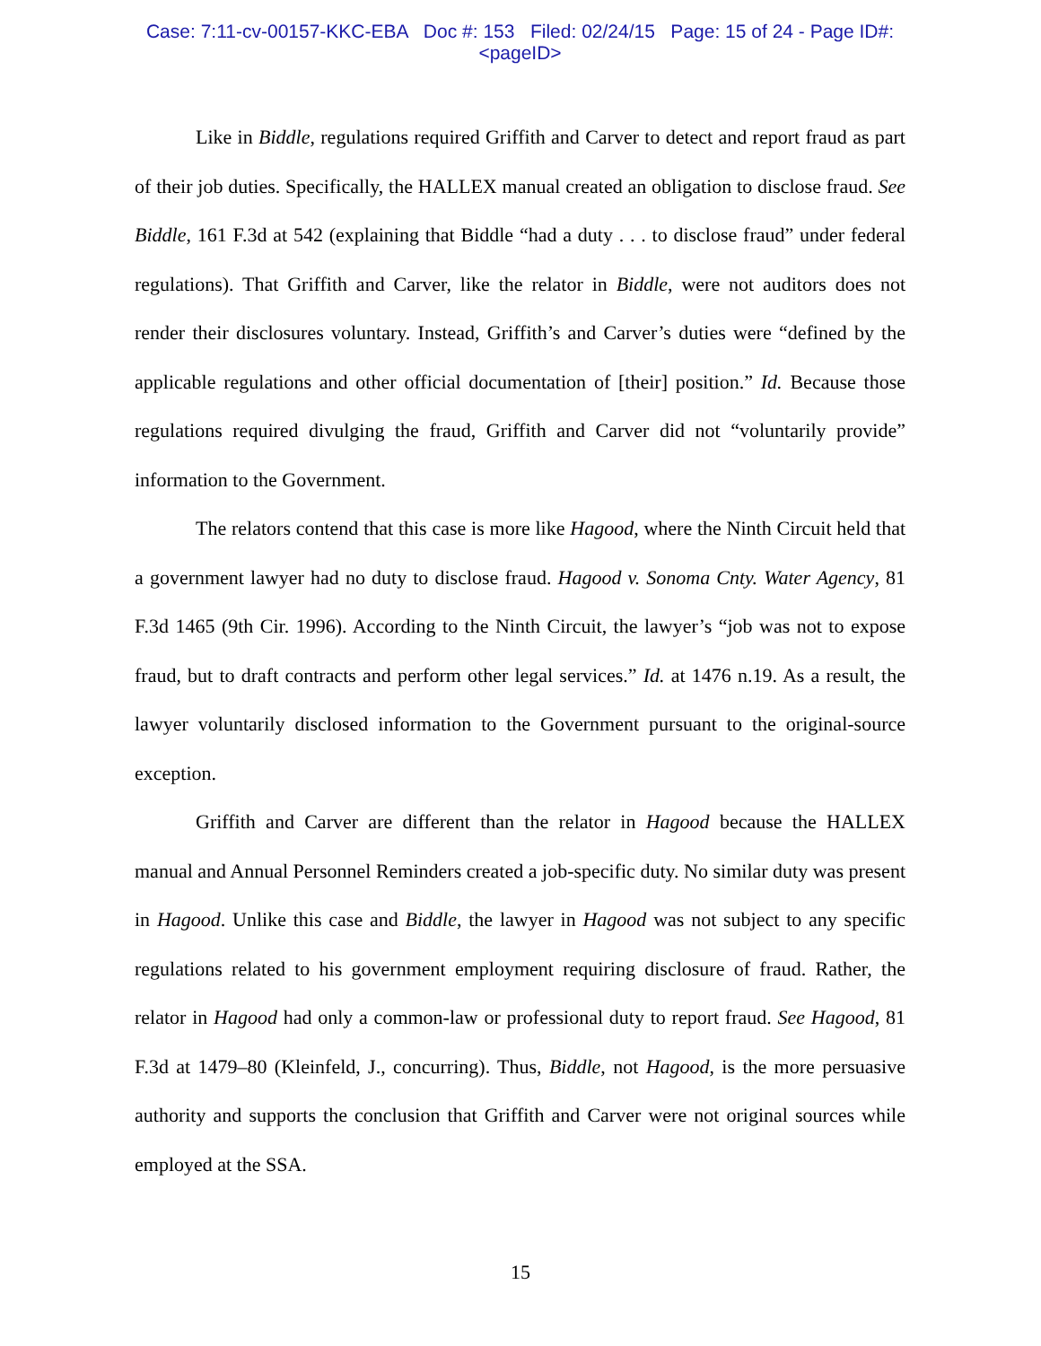Case: 7:11-cv-00157-KKC-EBA Doc #: 153 Filed: 02/24/15 Page: 15 of 24 - Page ID#:
<pageID>
Like in Biddle, regulations required Griffith and Carver to detect and report fraud as part of their job duties. Specifically, the HALLEX manual created an obligation to disclose fraud. See Biddle, 161 F.3d at 542 (explaining that Biddle “had a duty . . . to disclose fraud” under federal regulations). That Griffith and Carver, like the relator in Biddle, were not auditors does not render their disclosures voluntary. Instead, Griffith’s and Carver’s duties were “defined by the applicable regulations and other official documentation of [their] position.” Id. Because those regulations required divulging the fraud, Griffith and Carver did not “voluntarily provide” information to the Government.
The relators contend that this case is more like Hagood, where the Ninth Circuit held that a government lawyer had no duty to disclose fraud. Hagood v. Sonoma Cnty. Water Agency, 81 F.3d 1465 (9th Cir. 1996). According to the Ninth Circuit, the lawyer’s “job was not to expose fraud, but to draft contracts and perform other legal services.” Id. at 1476 n.19. As a result, the lawyer voluntarily disclosed information to the Government pursuant to the original-source exception.
Griffith and Carver are different than the relator in Hagood because the HALLEX manual and Annual Personnel Reminders created a job-specific duty. No similar duty was present in Hagood. Unlike this case and Biddle, the lawyer in Hagood was not subject to any specific regulations related to his government employment requiring disclosure of fraud. Rather, the relator in Hagood had only a common-law or professional duty to report fraud. See Hagood, 81 F.3d at 1479–80 (Kleinfeld, J., concurring). Thus, Biddle, not Hagood, is the more persuasive authority and supports the conclusion that Griffith and Carver were not original sources while employed at the SSA.
15